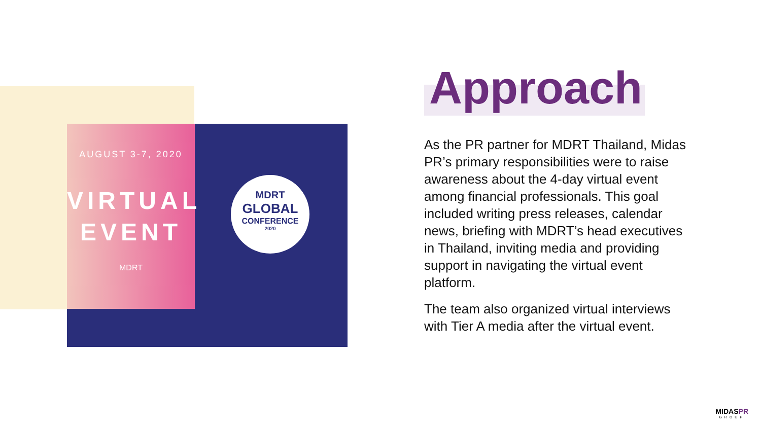AUGUST 3-7, 2020
VIRTUAL
EVENT
MDRT
MDRT
GLOBAL
CONFERENCE
2020
Approach
As the PR partner for MDRT Thailand, Midas PR’s primary responsibilities were to raise awareness about the 4-day virtual event among financial professionals. This goal included writing press releases, calendar news, briefing with MDRT’s head executives in Thailand, inviting media and providing support in navigating the virtual event platform.
The team also organized virtual interviews with Tier A media after the virtual event.
MIDASPR
GROUP